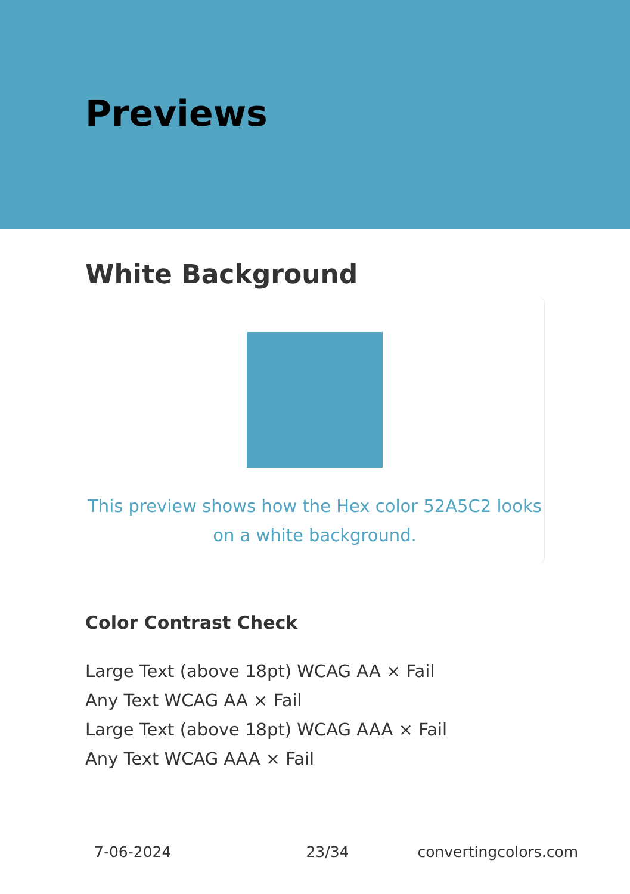Previews
White Background
This preview shows how the Hex color 52A5C2 looks on a white background.
Color Contrast Check
Large Text (above 18pt) WCAG AA × Fail
Any Text WCAG AA × Fail
Large Text (above 18pt) WCAG AAA × Fail
Any Text WCAG AAA × Fail
7-06-2024 23/34 convertingcolors.com